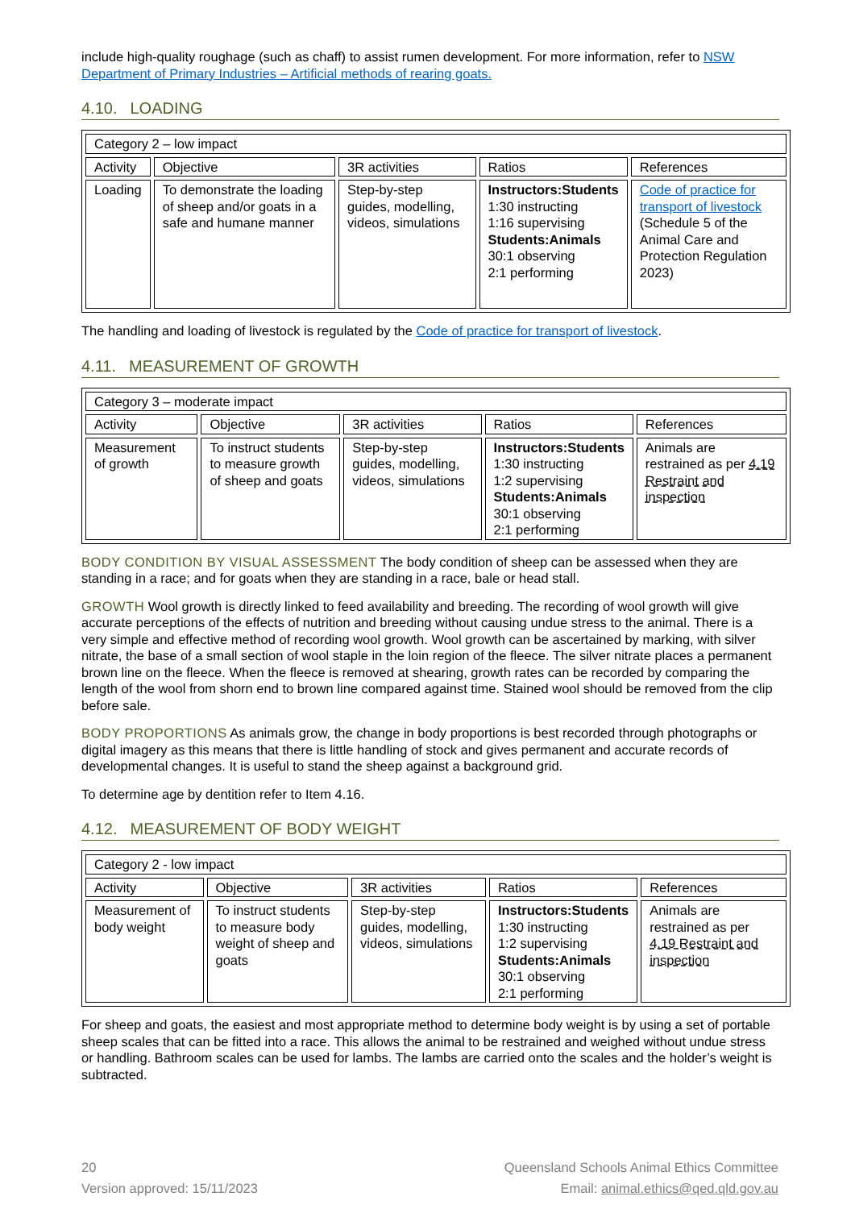include high-quality roughage (such as chaff) to assist rumen development. For more information, refer to NSW Department of Primary Industries – Artificial methods of rearing goats.
4.10. LOADING
| Category 2 – low impact | | | | |
| Activity | Objective | 3R activities | Ratios | References |
| Loading | To demonstrate the loading of sheep and/or goats in a safe and humane manner | Step-by-step guides, modelling, videos, simulations | Instructors:Students 1:30 instructing 1:16 supervising Students:Animals 30:1 observing 2:1 performing | Code of practice for transport of livestock (Schedule 5 of the Animal Care and Protection Regulation 2023) |
The handling and loading of livestock is regulated by the Code of practice for transport of livestock.
4.11. MEASUREMENT OF GROWTH
| Category 3 – moderate impact | | | | |
| Activity | Objective | 3R activities | Ratios | References |
| Measurement of growth | To instruct students to measure growth of sheep and goats | Step-by-step guides, modelling, videos, simulations | Instructors:Students 1:30 instructing 1:2 supervising Students:Animals 30:1 observing 2:1 performing | Animals are restrained as per 4.19 Restraint and inspection |
BODY CONDITION BY VISUAL ASSESSMENT The body condition of sheep can be assessed when they are standing in a race; and for goats when they are standing in a race, bale or head stall.
GROWTH Wool growth is directly linked to feed availability and breeding. The recording of wool growth will give accurate perceptions of the effects of nutrition and breeding without causing undue stress to the animal. There is a very simple and effective method of recording wool growth. Wool growth can be ascertained by marking, with silver nitrate, the base of a small section of wool staple in the loin region of the fleece. The silver nitrate places a permanent brown line on the fleece. When the fleece is removed at shearing, growth rates can be recorded by comparing the length of the wool from shorn end to brown line compared against time. Stained wool should be removed from the clip before sale.
BODY PROPORTIONS As animals grow, the change in body proportions is best recorded through photographs or digital imagery as this means that there is little handling of stock and gives permanent and accurate records of developmental changes. It is useful to stand the sheep against a background grid.
To determine age by dentition refer to Item 4.16.
4.12. MEASUREMENT OF BODY WEIGHT
| Category 2 - low impact | | | | |
| Activity | Objective | 3R activities | Ratios | References |
| Measurement of body weight | To instruct students to measure body weight of sheep and goats | Step-by-step guides, modelling, videos, simulations | Instructors:Students 1:30 instructing 1:2 supervising Students:Animals 30:1 observing 2:1 performing | Animals are restrained as per 4.19 Restraint and inspection |
For sheep and goats, the easiest and most appropriate method to determine body weight is by using a set of portable sheep scales that can be fitted into a race. This allows the animal to be restrained and weighed without undue stress or handling. Bathroom scales can be used for lambs. The lambs are carried onto the scales and the holder’s weight is subtracted.
20
Version approved: 15/11/2023
Queensland Schools Animal Ethics Committee
Email: animal.ethics@qed.qld.gov.au